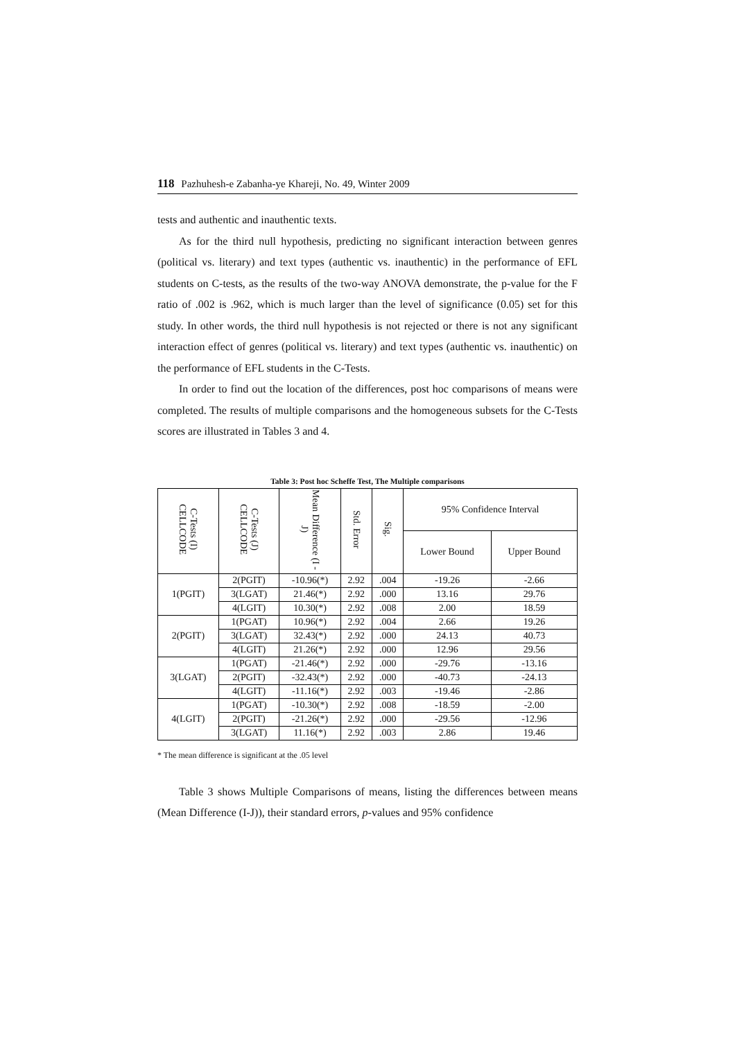118 Pazhuhesh-e Zabanha-ye Khareji, No. 49, Winter 2009
tests and authentic and inauthentic texts.
As for the third null hypothesis, predicting no significant interaction between genres (political vs. literary) and text types (authentic vs. inauthentic) in the performance of EFL students on C-tests, as the results of the two-way ANOVA demonstrate, the p-value for the F ratio of .002 is .962, which is much larger than the level of significance (0.05) set for this study. In other words, the third null hypothesis is not rejected or there is not any significant interaction effect of genres (political vs. literary) and text types (authentic vs. inauthentic) on the performance of EFL students in the C-Tests.
In order to find out the location of the differences, post hoc comparisons of means were completed. The results of multiple comparisons and the homogeneous subsets for the C-Tests scores are illustrated in Tables 3 and 4.
Table 3: Post hoc Scheffe Test, The Multiple comparisons
| C-Tests (I) CELLCODE | C-Tests (J) CELLCODE | Mean Difference (I - J) | Std. Error | Sig. | 95% Confidence Interval | |
| --- | --- | --- | --- | --- | --- | --- |
| | | | | | Lower Bound | Upper Bound |
| 1(PGIT) | 2(PGIT) | -10.96(*) | 2.92 | .004 | -19.26 | -2.66 |
| | 3(LGAT) | 21.46(*) | 2.92 | .000 | 13.16 | 29.76 |
| | 4(LGIT) | 10.30(*) | 2.92 | .008 | 2.00 | 18.59 |
| 2(PGIT) | 1(PGAT) | 10.96(*) | 2.92 | .004 | 2.66 | 19.26 |
| | 3(LGAT) | 32.43(*) | 2.92 | .000 | 24.13 | 40.73 |
| | 4(LGIT) | 21.26(*) | 2.92 | .000 | 12.96 | 29.56 |
| 3(LGAT) | 1(PGAT) | -21.46(*) | 2.92 | .000 | -29.76 | -13.16 |
| | 2(PGIT) | -32.43(*) | 2.92 | .000 | -40.73 | -24.13 |
| | 4(LGIT) | -11.16(*) | 2.92 | .003 | -19.46 | -2.86 |
| 4(LGIT) | 1(PGAT) | -10.30(*) | 2.92 | .008 | -18.59 | -2.00 |
| | 2(PGIT) | -21.26(*) | 2.92 | .000 | -29.56 | -12.96 |
| | 3(LGAT) | 11.16(*) | 2.92 | .003 | 2.86 | 19.46 |
* The mean difference is significant at the .05 level
Table 3 shows Multiple Comparisons of means, listing the differences between means (Mean Difference (I-J)), their standard errors, p-values and 95% confidence